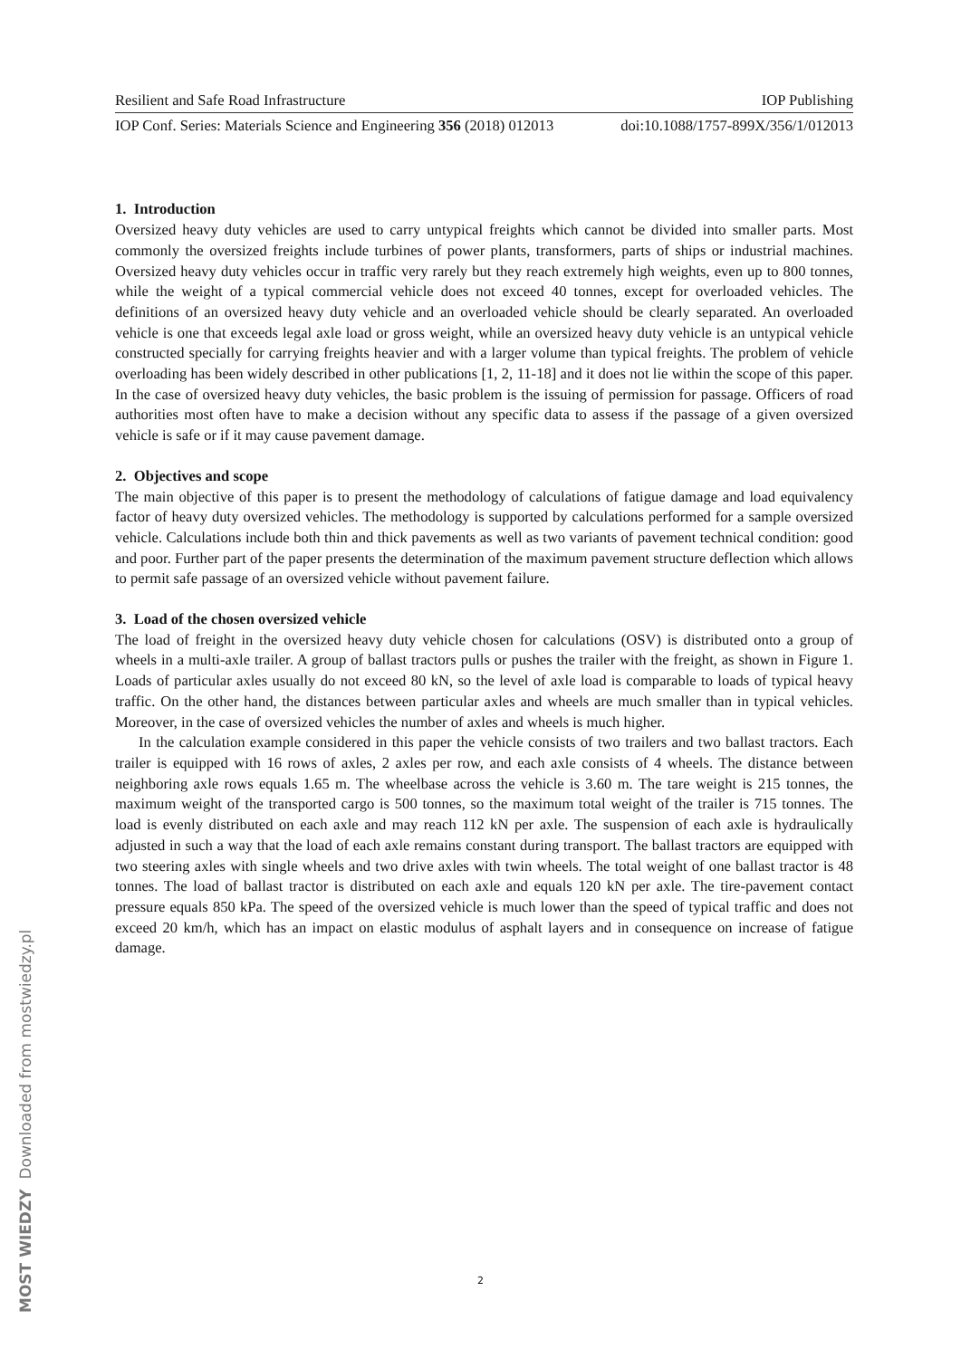Resilient and Safe Road Infrastructure IOP Publishing
IOP Conf. Series: Materials Science and Engineering 356 (2018) 012013 doi:10.1088/1757-899X/356/1/012013
1. Introduction
Oversized heavy duty vehicles are used to carry untypical freights which cannot be divided into smaller parts. Most commonly the oversized freights include turbines of power plants, transformers, parts of ships or industrial machines. Oversized heavy duty vehicles occur in traffic very rarely but they reach extremely high weights, even up to 800 tonnes, while the weight of a typical commercial vehicle does not exceed 40 tonnes, except for overloaded vehicles. The definitions of an oversized heavy duty vehicle and an overloaded vehicle should be clearly separated. An overloaded vehicle is one that exceeds legal axle load or gross weight, while an oversized heavy duty vehicle is an untypical vehicle constructed specially for carrying freights heavier and with a larger volume than typical freights. The problem of vehicle overloading has been widely described in other publications [1, 2, 11-18] and it does not lie within the scope of this paper. In the case of oversized heavy duty vehicles, the basic problem is the issuing of permission for passage. Officers of road authorities most often have to make a decision without any specific data to assess if the passage of a given oversized vehicle is safe or if it may cause pavement damage.
2. Objectives and scope
The main objective of this paper is to present the methodology of calculations of fatigue damage and load equivalency factor of heavy duty oversized vehicles. The methodology is supported by calculations performed for a sample oversized vehicle. Calculations include both thin and thick pavements as well as two variants of pavement technical condition: good and poor. Further part of the paper presents the determination of the maximum pavement structure deflection which allows to permit safe passage of an oversized vehicle without pavement failure.
3. Load of the chosen oversized vehicle
The load of freight in the oversized heavy duty vehicle chosen for calculations (OSV) is distributed onto a group of wheels in a multi-axle trailer. A group of ballast tractors pulls or pushes the trailer with the freight, as shown in Figure 1. Loads of particular axles usually do not exceed 80 kN, so the level of axle load is comparable to loads of typical heavy traffic. On the other hand, the distances between particular axles and wheels are much smaller than in typical vehicles. Moreover, in the case of oversized vehicles the number of axles and wheels is much higher.
In the calculation example considered in this paper the vehicle consists of two trailers and two ballast tractors. Each trailer is equipped with 16 rows of axles, 2 axles per row, and each axle consists of 4 wheels. The distance between neighboring axle rows equals 1.65 m. The wheelbase across the vehicle is 3.60 m. The tare weight is 215 tonnes, the maximum weight of the transported cargo is 500 tonnes, so the maximum total weight of the trailer is 715 tonnes. The load is evenly distributed on each axle and may reach 112 kN per axle. The suspension of each axle is hydraulically adjusted in such a way that the load of each axle remains constant during transport. The ballast tractors are equipped with two steering axles with single wheels and two drive axles with twin wheels. The total weight of one ballast tractor is 48 tonnes. The load of ballast tractor is distributed on each axle and equals 120 kN per axle. The tire-pavement contact pressure equals 850 kPa. The speed of the oversized vehicle is much lower than the speed of typical traffic and does not exceed 20 km/h, which has an impact on elastic modulus of asphalt layers and in consequence on increase of fatigue damage.
MOST WIEDZY Downloaded from mostwiedzy.pl
2